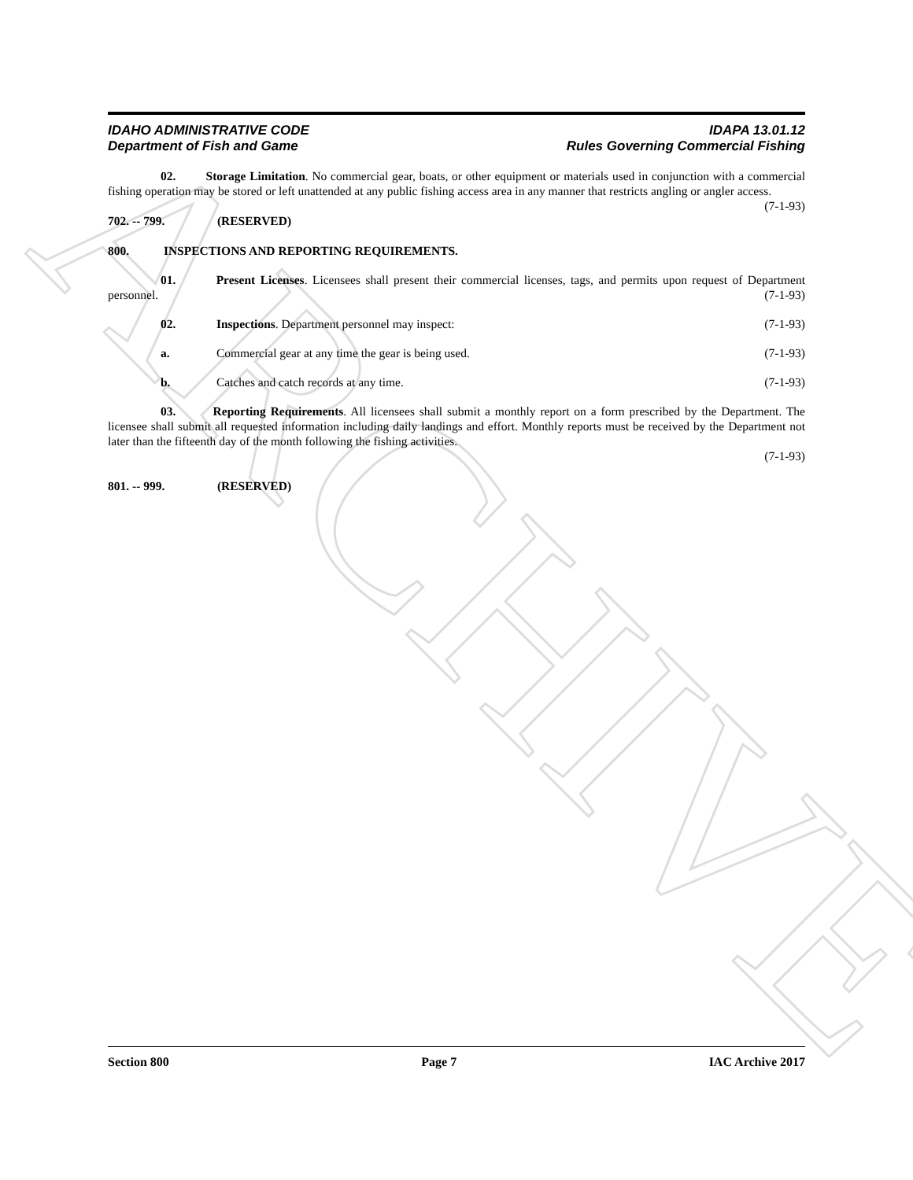ARCHIVE
IDAHO ADMINISTRATIVE CODE
Department of Fish and Game
IDAPA 13.01.12
Rules Governing Commercial Fishing
02. Storage Limitation. No commercial gear, boats, or other equipment or materials used in conjunction with a commercial fishing operation may be stored or left unattended at any public fishing access area in any manner that restricts angling or angler access. (7-1-93)
702. -- 799. (RESERVED)
800. INSPECTIONS AND REPORTING REQUIREMENTS.
01. Present Licenses. Licensees shall present their commercial licenses, tags, and permits upon request of Department personnel. (7-1-93)
02. Inspections. Department personnel may inspect: (7-1-93)
a. Commercial gear at any time the gear is being used. (7-1-93)
b. Catches and catch records at any time. (7-1-93)
03. Reporting Requirements. All licensees shall submit a monthly report on a form prescribed by the Department. The licensee shall submit all requested information including daily landings and effort. Monthly reports must be received by the Department not later than the fifteenth day of the month following the fishing activities.
(7-1-93)
801. -- 999. (RESERVED)
Section 800 Page 7 IAC Archive 2017